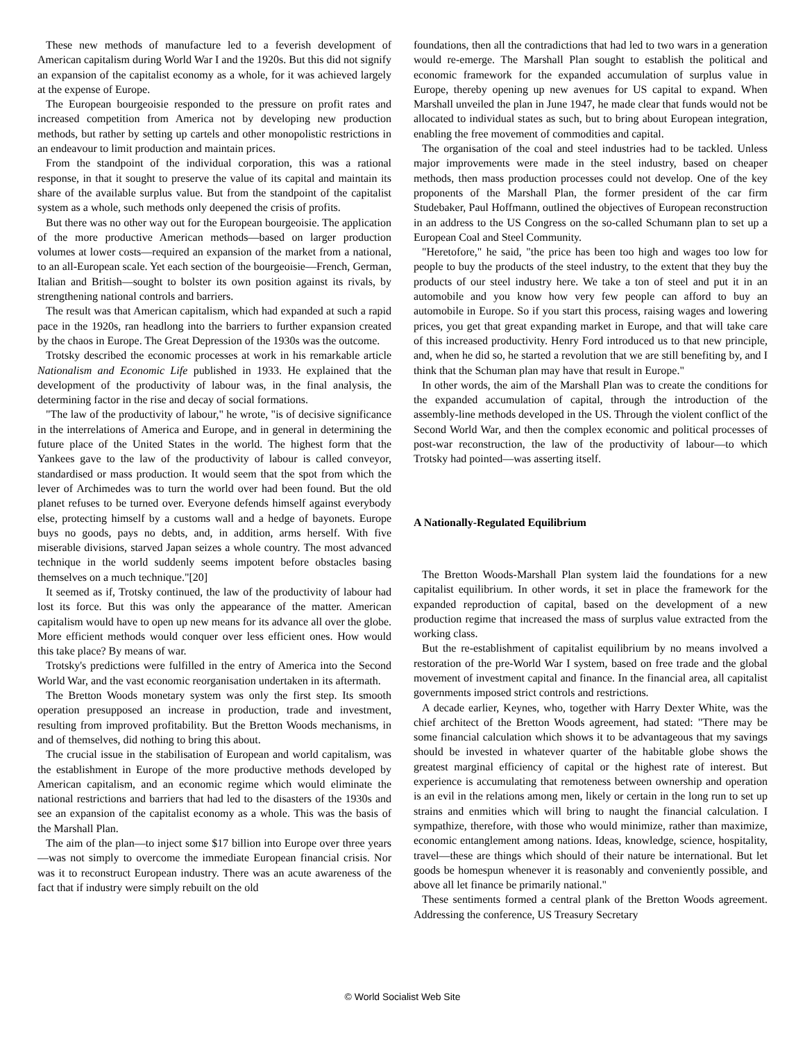These new methods of manufacture led to a feverish development of American capitalism during World War I and the 1920s. But this did not signify an expansion of the capitalist economy as a whole, for it was achieved largely at the expense of Europe.
The European bourgeoisie responded to the pressure on profit rates and increased competition from America not by developing new production methods, but rather by setting up cartels and other monopolistic restrictions in an endeavour to limit production and maintain prices.
From the standpoint of the individual corporation, this was a rational response, in that it sought to preserve the value of its capital and maintain its share of the available surplus value. But from the standpoint of the capitalist system as a whole, such methods only deepened the crisis of profits.
But there was no other way out for the European bourgeoisie. The application of the more productive American methods—based on larger production volumes at lower costs—required an expansion of the market from a national, to an all-European scale. Yet each section of the bourgeoisie—French, German, Italian and British—sought to bolster its own position against its rivals, by strengthening national controls and barriers.
The result was that American capitalism, which had expanded at such a rapid pace in the 1920s, ran headlong into the barriers to further expansion created by the chaos in Europe. The Great Depression of the 1930s was the outcome.
Trotsky described the economic processes at work in his remarkable article Nationalism and Economic Life published in 1933. He explained that the development of the productivity of labour was, in the final analysis, the determining factor in the rise and decay of social formations.
"The law of the productivity of labour," he wrote, "is of decisive significance in the interrelations of America and Europe, and in general in determining the future place of the United States in the world. The highest form that the Yankees gave to the law of the productivity of labour is called conveyor, standardised or mass production. It would seem that the spot from which the lever of Archimedes was to turn the world over had been found. But the old planet refuses to be turned over. Everyone defends himself against everybody else, protecting himself by a customs wall and a hedge of bayonets. Europe buys no goods, pays no debts, and, in addition, arms herself. With five miserable divisions, starved Japan seizes a whole country. The most advanced technique in the world suddenly seems impotent before obstacles basing themselves on a much technique."[20]
It seemed as if, Trotsky continued, the law of the productivity of labour had lost its force. But this was only the appearance of the matter. American capitalism would have to open up new means for its advance all over the globe. More efficient methods would conquer over less efficient ones. How would this take place? By means of war.
Trotsky's predictions were fulfilled in the entry of America into the Second World War, and the vast economic reorganisation undertaken in its aftermath.
The Bretton Woods monetary system was only the first step. Its smooth operation presupposed an increase in production, trade and investment, resulting from improved profitability. But the Bretton Woods mechanisms, in and of themselves, did nothing to bring this about.
The crucial issue in the stabilisation of European and world capitalism, was the establishment in Europe of the more productive methods developed by American capitalism, and an economic regime which would eliminate the national restrictions and barriers that had led to the disasters of the 1930s and see an expansion of the capitalist economy as a whole. This was the basis of the Marshall Plan.
The aim of the plan—to inject some $17 billion into Europe over three years—was not simply to overcome the immediate European financial crisis. Nor was it to reconstruct European industry. There was an acute awareness of the fact that if industry were simply rebuilt on the old
foundations, then all the contradictions that had led to two wars in a generation would re-emerge. The Marshall Plan sought to establish the political and economic framework for the expanded accumulation of surplus value in Europe, thereby opening up new avenues for US capital to expand. When Marshall unveiled the plan in June 1947, he made clear that funds would not be allocated to individual states as such, but to bring about European integration, enabling the free movement of commodities and capital.
The organisation of the coal and steel industries had to be tackled. Unless major improvements were made in the steel industry, based on cheaper methods, then mass production processes could not develop. One of the key proponents of the Marshall Plan, the former president of the car firm Studebaker, Paul Hoffmann, outlined the objectives of European reconstruction in an address to the US Congress on the so-called Schumann plan to set up a European Coal and Steel Community.
"Heretofore," he said, "the price has been too high and wages too low for people to buy the products of the steel industry, to the extent that they buy the products of our steel industry here. We take a ton of steel and put it in an automobile and you know how very few people can afford to buy an automobile in Europe. So if you start this process, raising wages and lowering prices, you get that great expanding market in Europe, and that will take care of this increased productivity. Henry Ford introduced us to that new principle, and, when he did so, he started a revolution that we are still benefiting by, and I think that the Schuman plan may have that result in Europe."
In other words, the aim of the Marshall Plan was to create the conditions for the expanded accumulation of capital, through the introduction of the assembly-line methods developed in the US. Through the violent conflict of the Second World War, and then the complex economic and political processes of post-war reconstruction, the law of the productivity of labour—to which Trotsky had pointed—was asserting itself.
A Nationally-Regulated Equilibrium
The Bretton Woods-Marshall Plan system laid the foundations for a new capitalist equilibrium. In other words, it set in place the framework for the expanded reproduction of capital, based on the development of a new production regime that increased the mass of surplus value extracted from the working class.
But the re-establishment of capitalist equilibrium by no means involved a restoration of the pre-World War I system, based on free trade and the global movement of investment capital and finance. In the financial area, all capitalist governments imposed strict controls and restrictions.
A decade earlier, Keynes, who, together with Harry Dexter White, was the chief architect of the Bretton Woods agreement, had stated: "There may be some financial calculation which shows it to be advantageous that my savings should be invested in whatever quarter of the habitable globe shows the greatest marginal efficiency of capital or the highest rate of interest. But experience is accumulating that remoteness between ownership and operation is an evil in the relations among men, likely or certain in the long run to set up strains and enmities which will bring to naught the financial calculation. I sympathize, therefore, with those who would minimize, rather than maximize, economic entanglement among nations. Ideas, knowledge, science, hospitality, travel—these are things which should of their nature be international. But let goods be homespun whenever it is reasonably and conveniently possible, and above all let finance be primarily national."
These sentiments formed a central plank of the Bretton Woods agreement. Addressing the conference, US Treasury Secretary
© World Socialist Web Site